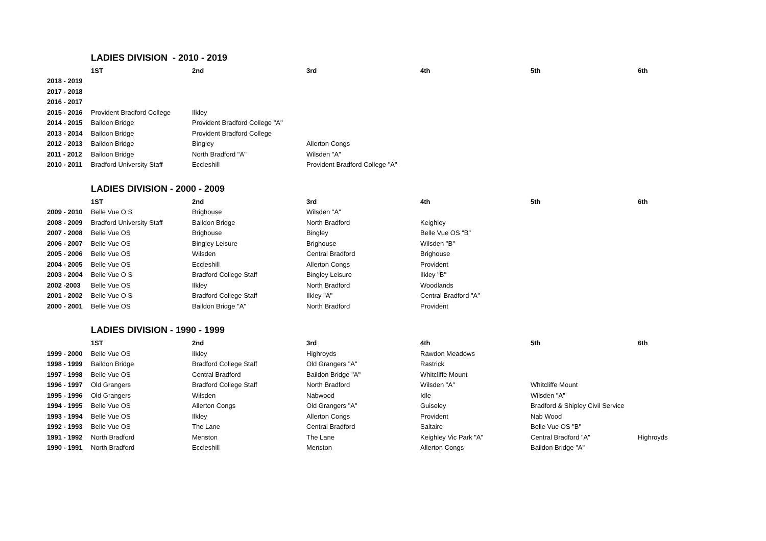| | LADIES DIVISION - 2010 - 2019 | | | | | |
| | 1ST | 2nd | 3rd | 4th | 5th | 6th |
| 2018 - 2019 | | | | | | |
| 2017 - 2018 | | | | | | |
| 2016 - 2017 | | | | | | |
| 2015 - 2016 | Provident Bradford College | Ilkley | | | | |
| 2014 - 2015 | Baildon Bridge | Provident Bradford College "A" | | | | |
| 2013 - 2014 | Baildon Bridge | Provident Bradford College | | | | |
| 2012 - 2013 | Baildon Bridge | Bingley | Allerton Congs | | | |
| 2011 - 2012 | Baildon Bridge | North Bradford "A" | Wilsden "A" | | | |
| 2010 - 2011 | Bradford University Staff | Eccleshill | Provident Bradford College "A" | | | |
| | LADIES DIVISION - 2000 - 2009 | | | | | |
| | 1ST | 2nd | 3rd | 4th | 5th | 6th |
| 2009 - 2010 | Belle Vue O S | Brighouse | Wilsden "A" | | | |
| 2008 - 2009 | Bradford University Staff | Baildon Bridge | North Bradford | Keighley | | |
| 2007 - 2008 | Belle Vue OS | Brighouse | Bingley | Belle Vue OS "B" | | |
| 2006 - 2007 | Belle Vue OS | Bingley Leisure | Brighouse | Wilsden "B" | | |
| 2005 - 2006 | Belle Vue OS | Wilsden | Central Bradford | Brighouse | | |
| 2004 - 2005 | Belle Vue OS | Eccleshill | Allerton Congs | Provident | | |
| 2003 - 2004 | Belle Vue O S | Bradford College Staff | Bingley Leisure | Ilkley "B" | | |
| 2002 -2003 | Belle Vue OS | Ilkley | North Bradford | Woodlands | | |
| 2001 - 2002 | Belle Vue O S | Bradford College Staff | Ilkley "A" | Central Bradford "A" | | |
| 2000 - 2001 | Belle Vue OS | Baildon Bridge "A" | North Bradford | Provident | | |
| | LADIES DIVISION - 1990 - 1999 | | | | | |
| | 1ST | 2nd | 3rd | 4th | 5th | 6th |
| 1999 - 2000 | Belle Vue OS | Ilkley | Highroyds | Rawdon Meadows | | |
| 1998 - 1999 | Baildon Bridge | Bradford College Staff | Old Grangers "A" | Rastrick | | |
| 1997 - 1998 | Belle Vue OS | Central Bradford | Baildon Bridge "A" | Whitcliffe Mount | | |
| 1996 - 1997 | Old Grangers | Bradford College Staff | North Bradford | Wilsden "A" | Whitcliffe Mount | |
| 1995 - 1996 | Old Grangers | Wilsden | Nabwood | Idle | Wilsden "A" | |
| 1994 - 1995 | Belle Vue OS | Allerton Congs | Old Grangers "A" | Guiseley | Bradford & Shipley Civil Service | |
| 1993 - 1994 | Belle Vue OS | Ilkley | Allerton Congs | Provident | Nab Wood | |
| 1992 - 1993 | Belle Vue OS | The Lane | Central Bradford | Saltaire | Belle Vue OS "B" | |
| 1991 - 1992 | North Bradford | Menston | The Lane | Keighley Vic Park "A" | Central Bradford "A" | Highroyds |
| 1990 - 1991 | North Bradford | Eccleshill | Menston | Allerton Congs | Baildon Bridge "A" | |